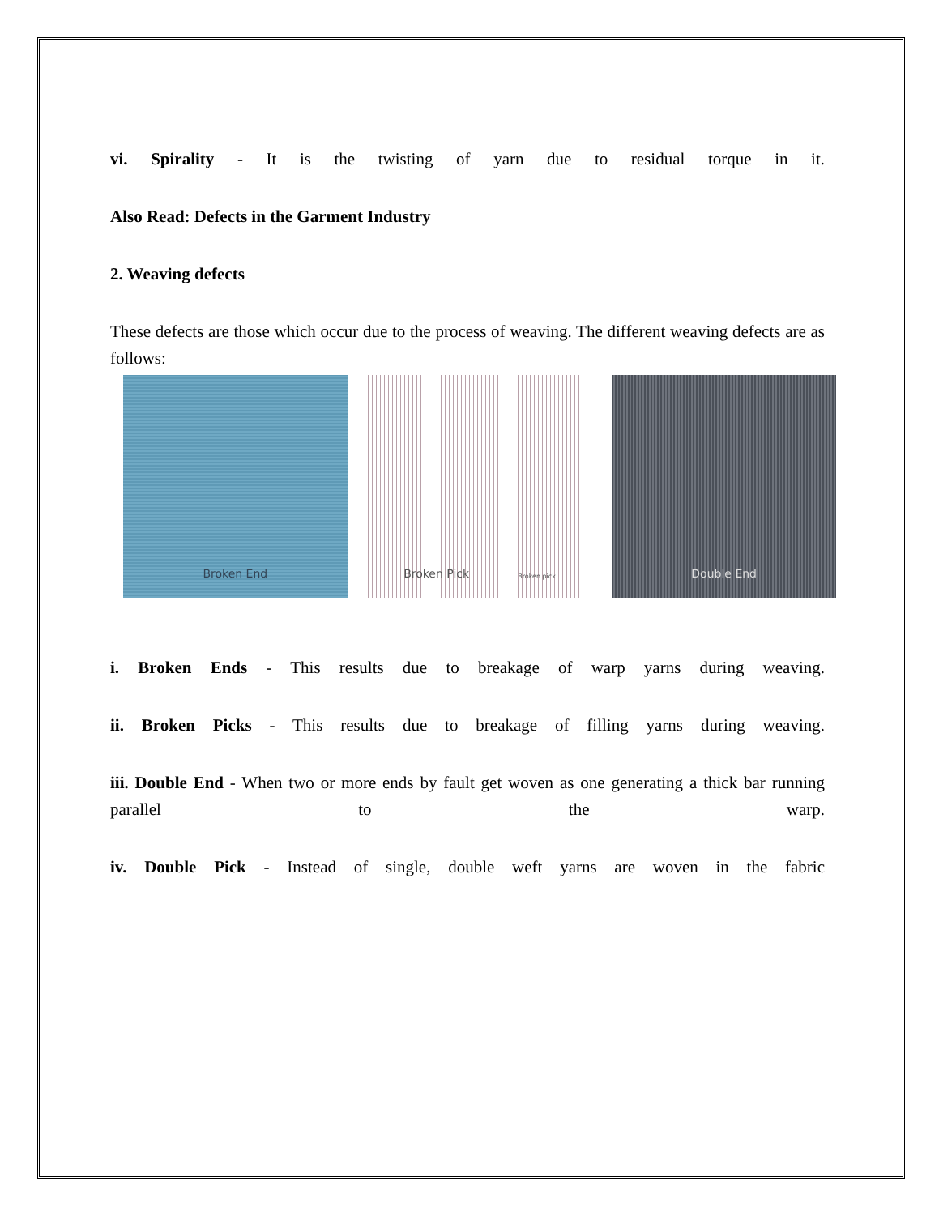vi. Spirality - It is the twisting of yarn due to residual torque in it.
Also Read: Defects in the Garment Industry
2. Weaving defects
These defects are those which occur due to the process of weaving. The different weaving defects are as follows:
Broken End Broken Pick Broken pick
Double End
i. Broken Ends - This results due to breakage of warp yarns during weaving.
ii. Broken Picks - This results due to breakage of filling yarns during weaving.
iii. Double End - When two or more ends by fault get woven as one generating a thick bar running parallel to the warp.
iv. Double Pick - Instead of single, double weft yarns are woven in the fabric